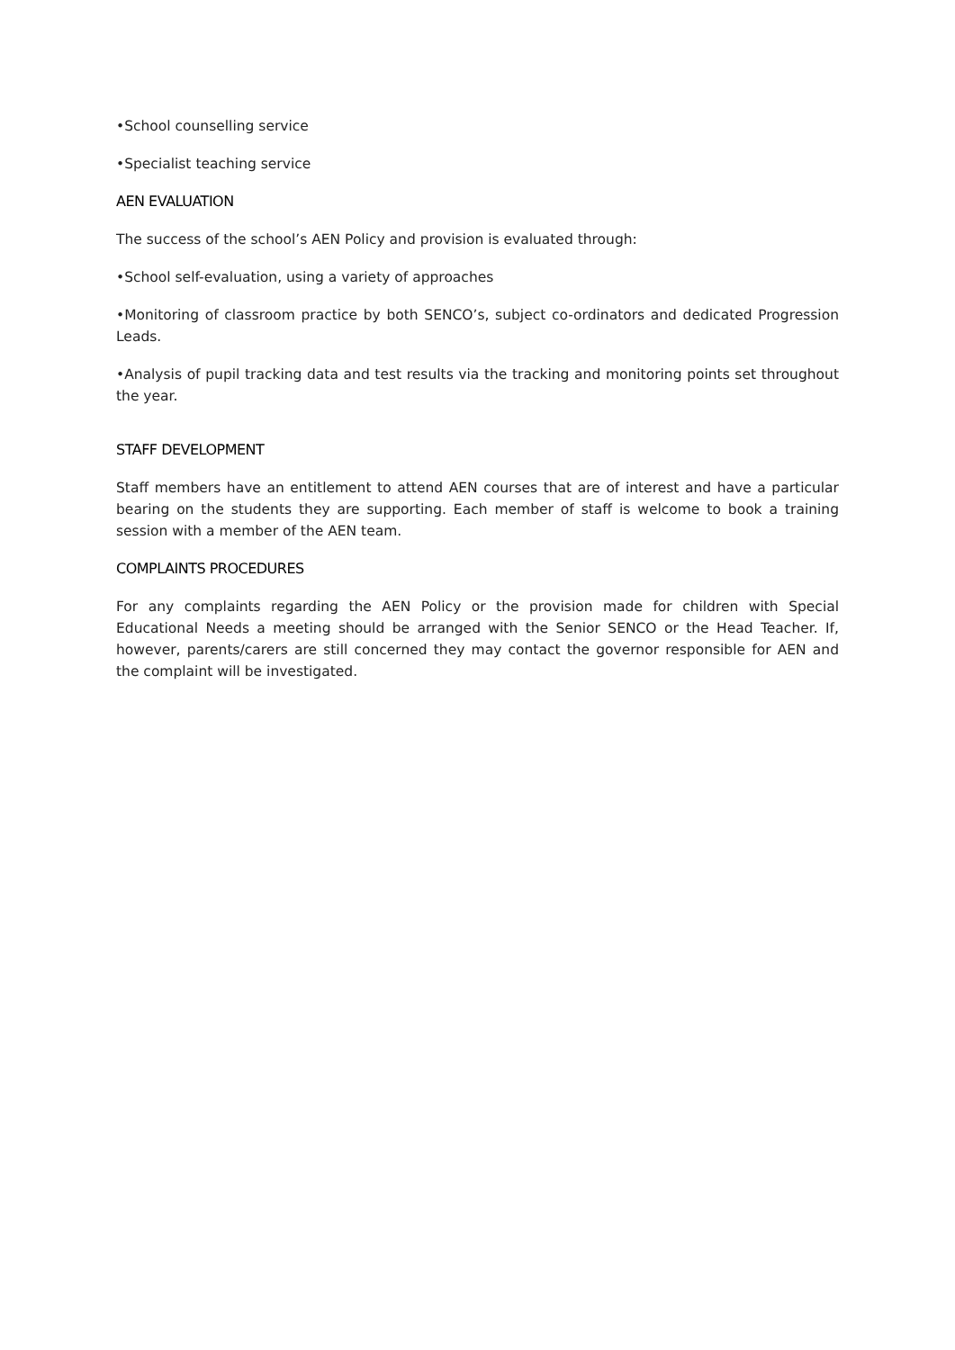•School counselling service
•Specialist teaching service
AEN EVALUATION
The success of the school’s AEN Policy and provision is evaluated through:
•School self-evaluation, using a variety of approaches
•Monitoring of classroom practice by both SENCO’s, subject co-ordinators and dedicated Progression Leads.
•Analysis of pupil tracking data and test results via the tracking and monitoring points set throughout the year.
STAFF DEVELOPMENT
Staff members have an entitlement to attend AEN courses that are of interest and have a particular bearing on the students they are supporting. Each member of staff is welcome to book a training session with a member of the AEN team.
COMPLAINTS PROCEDURES
For any complaints regarding the AEN Policy or the provision made for children with Special Educational Needs a meeting should be arranged with the Senior SENCO or the Head Teacher. If, however, parents/carers are still concerned they may contact the governor responsible for AEN and the complaint will be investigated.